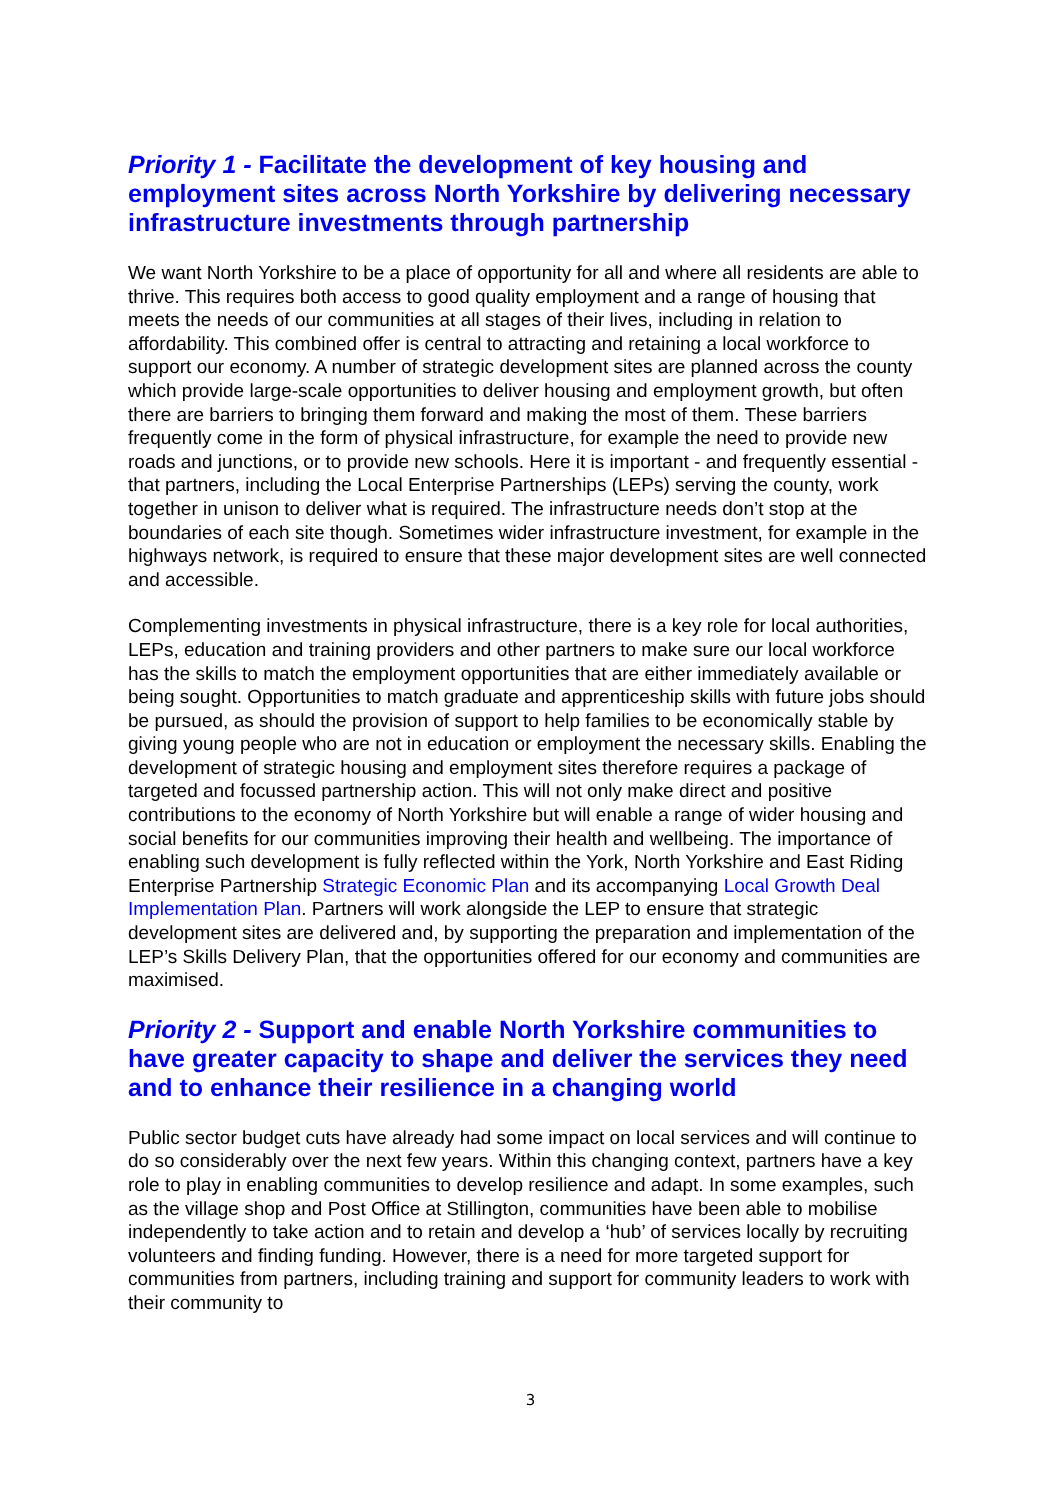Priority 1 - Facilitate the development of key housing and employment sites across North Yorkshire by delivering necessary infrastructure investments through partnership
We want North Yorkshire to be a place of opportunity for all and where all residents are able to thrive. This requires both access to good quality employment and a range of housing that meets the needs of our communities at all stages of their lives, including in relation to affordability. This combined offer is central to attracting and retaining a local workforce to support our economy. A number of strategic development sites are planned across the county which provide large-scale opportunities to deliver housing and employment growth, but often there are barriers to bringing them forward and making the most of them. These barriers frequently come in the form of physical infrastructure, for example the need to provide new roads and junctions, or to provide new schools. Here it is important - and frequently essential - that partners, including the Local Enterprise Partnerships (LEPs) serving the county, work together in unison to deliver what is required. The infrastructure needs don’t stop at the boundaries of each site though. Sometimes wider infrastructure investment, for example in the highways network, is required to ensure that these major development sites are well connected and accessible.
Complementing investments in physical infrastructure, there is a key role for local authorities, LEPs, education and training providers and other partners to make sure our local workforce has the skills to match the employment opportunities that are either immediately available or being sought. Opportunities to match graduate and apprenticeship skills with future jobs should be pursued, as should the provision of support to help families to be economically stable by giving young people who are not in education or employment the necessary skills. Enabling the development of strategic housing and employment sites therefore requires a package of targeted and focussed partnership action. This will not only make direct and positive contributions to the economy of North Yorkshire but will enable a range of wider housing and social benefits for our communities improving their health and wellbeing. The importance of enabling such development is fully reflected within the York, North Yorkshire and East Riding Enterprise Partnership Strategic Economic Plan and its accompanying Local Growth Deal Implementation Plan. Partners will work alongside the LEP to ensure that strategic development sites are delivered and, by supporting the preparation and implementation of the LEP’s Skills Delivery Plan, that the opportunities offered for our economy and communities are maximised.
Priority 2 - Support and enable North Yorkshire communities to have greater capacity to shape and deliver the services they need and to enhance their resilience in a changing world
Public sector budget cuts have already had some impact on local services and will continue to do so considerably over the next few years. Within this changing context, partners have a key role to play in enabling communities to develop resilience and adapt. In some examples, such as the village shop and Post Office at Stillington, communities have been able to mobilise independently to take action and to retain and develop a ‘hub’ of services locally by recruiting volunteers and finding funding. However, there is a need for more targeted support for communities from partners, including training and support for community leaders to work with their community to
3